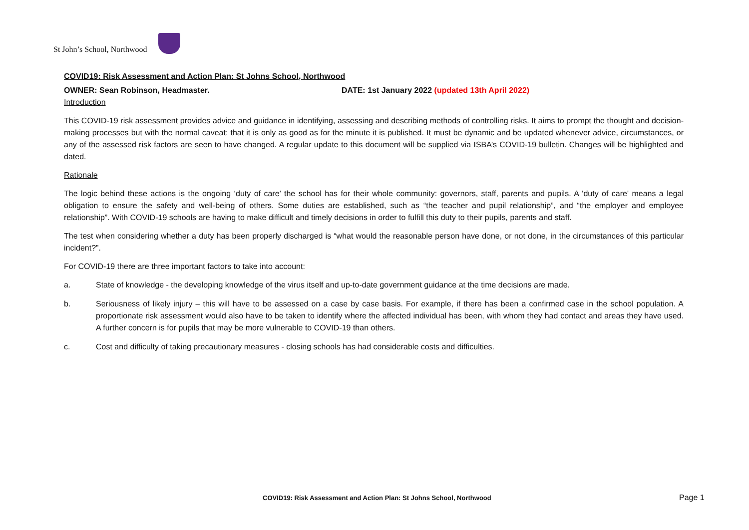St John’s School, Northwood
COVID19: Risk Assessment and Action Plan: St Johns School, Northwood
OWNER: Sean Robinson, Headmaster. DATE: 1st January 2022 (updated 13th April 2022)
Introduction
This COVID-19 risk assessment provides advice and guidance in identifying, assessing and describing methods of controlling risks. It aims to prompt the thought and decision-making processes but with the normal caveat: that it is only as good as for the minute it is published. It must be dynamic and be updated whenever advice, circumstances, or any of the assessed risk factors are seen to have changed. A regular update to this document will be supplied via ISBA’s COVID-19 bulletin. Changes will be highlighted and dated.
Rationale
The logic behind these actions is the ongoing ‘duty of care’ the school has for their whole community: governors, staff, parents and pupils. A 'duty of care' means a legal obligation to ensure the safety and well-being of others. Some duties are established, such as “the teacher and pupil relationship”, and “the employer and employee relationship”. With COVID-19 schools are having to make difficult and timely decisions in order to fulfill this duty to their pupils, parents and staff.
The test when considering whether a duty has been properly discharged is “what would the reasonable person have done, or not done, in the circumstances of this particular incident?”.
For COVID-19 there are three important factors to take into account:
a. State of knowledge - the developing knowledge of the virus itself and up-to-date government guidance at the time decisions are made.
b. Seriousness of likely injury – this will have to be assessed on a case by case basis. For example, if there has been a confirmed case in the school population. A proportionate risk assessment would also have to be taken to identify where the affected individual has been, with whom they had contact and areas they have used. A further concern is for pupils that may be more vulnerable to COVID-19 than others.
c. Cost and difficulty of taking precautionary measures - closing schools has had considerable costs and difficulties.
COVID19: Risk Assessment and Action Plan: St Johns School, Northwood
Page 1